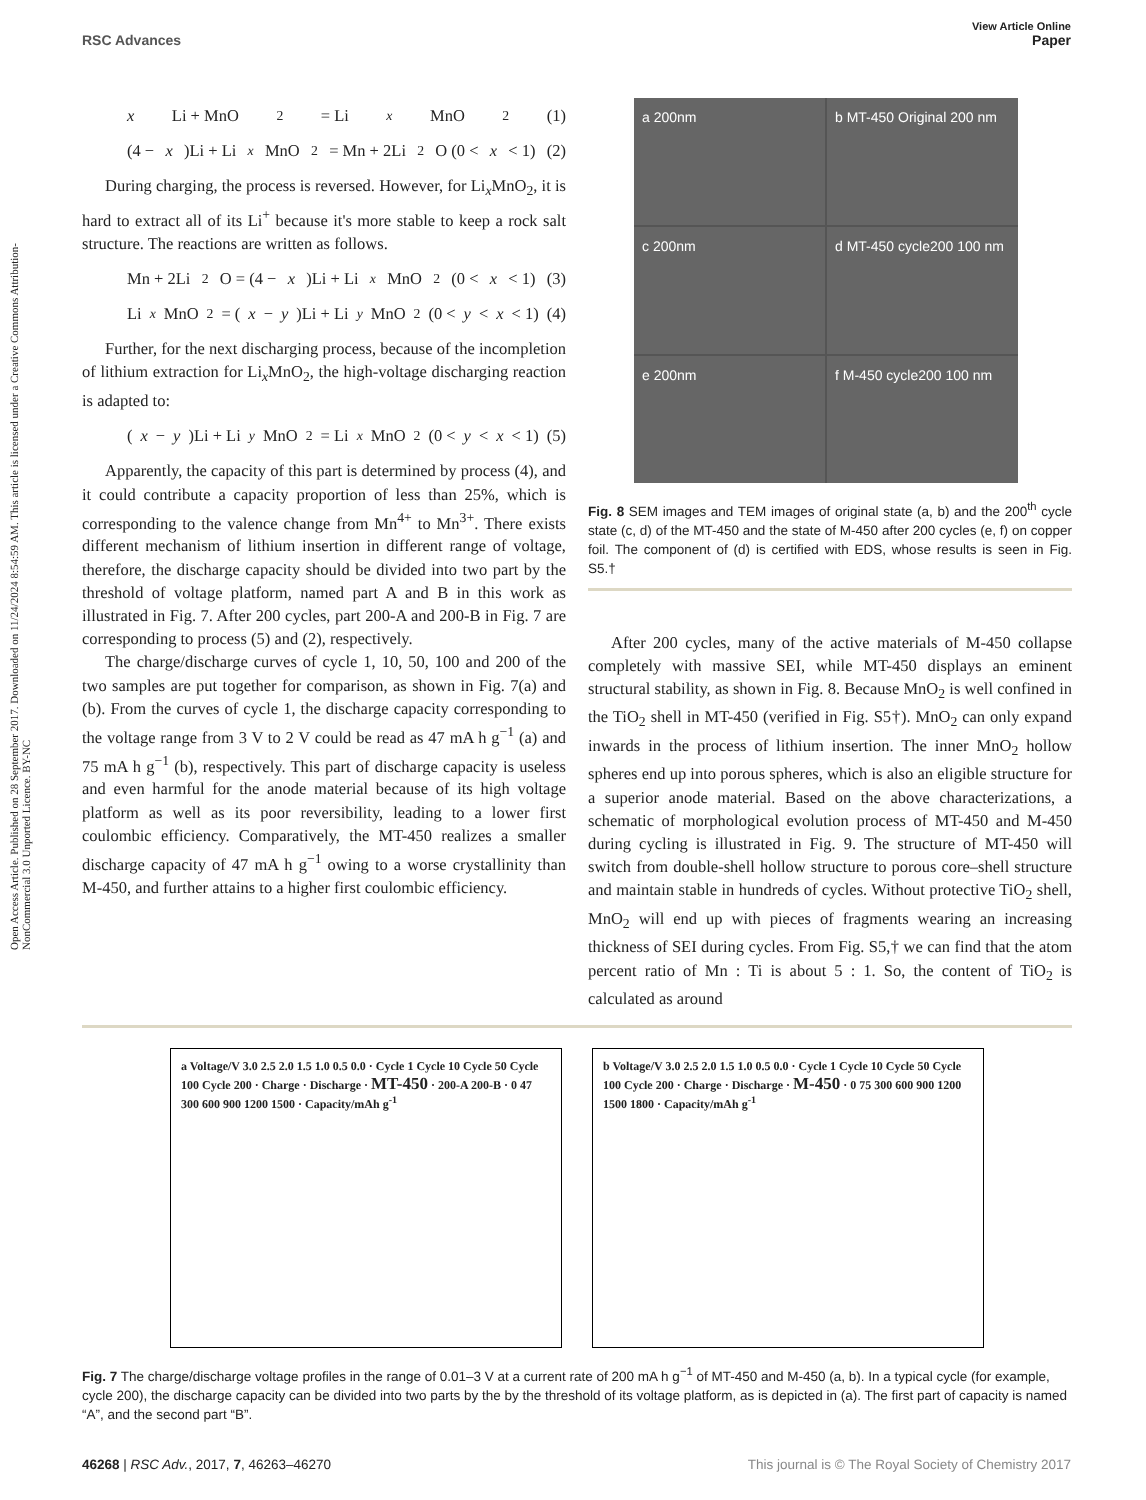View Article Online
RSC Advances Paper
Open Access Article. Published on 28 September 2017. Downloaded on 11/24/2024 8:54:59 AM. This article is licensed under a Creative Commons Attribution-NonCommercial 3.0 Unported Licence. BY-NC
x Li + MnO<sub>2</sub> = Li<sub>x</sub> MnO<sub>2</sub> (1)
(4 − x)Li + Li<sub>x</sub> MnO<sub>2</sub> = Mn + 2Li<sub>2</sub>O (0 < x < 1) (2)
During charging, the process is reversed. However, for Li<sub>x</sub>MnO<sub>2</sub>, it is hard to extract all of its Li<sup>+</sup> because it's more stable to keep a rock salt structure. The reactions are written as follows.
Mn + 2Li<sub>2</sub>O = (4 − x)Li + Li<sub>x</sub> MnO<sub>2</sub> (0 < x < 1) (3)
Li<sub>x</sub> MnO<sub>2</sub> = (x − y)Li + Li<sub>y</sub> MnO<sub>2</sub> (0 < y < x < 1) (4)
Further, for the next discharging process, because of the incompletion of lithium extraction for Li<sub>x</sub>MnO<sub>2</sub>, the high-voltage discharging reaction is adapted to:
(x − y)Li + Li<sub>y</sub> MnO<sub>2</sub> = Li<sub>x</sub> MnO<sub>2</sub> (0 < y < x < 1) (5)
Apparently, the capacity of this part is determined by process (4), and it could contribute a capacity proportion of less than 25%, which is corresponding to the valence change from Mn<sup>4+</sup> to Mn<sup>3+</sup>. There exists different mechanism of lithium insertion in different range of voltage, therefore, the discharge capacity should be divided into two part by the threshold of voltage platform, named part A and B in this work as illustrated in Fig. 7. After 200 cycles, part 200-A and 200-B in Fig. 7 are corresponding to process (5) and (2), respectively.
The charge/discharge curves of cycle 1, 10, 50, 100 and 200 of the two samples are put together for comparison, as shown in Fig. 7(a) and (b). From the curves of cycle 1, the discharge capacity corresponding to the voltage range from 3 V to 2 V could be read as 47 mA h g<sup>−1</sup> (a) and 75 mA h g<sup>−1</sup> (b), respectively. This part of discharge capacity is useless and even harmful for the anode material because of its high voltage platform as well as its poor reversibility, leading to a lower first coulombic efficiency. Comparatively, the MT-450 realizes a smaller discharge capacity of 47 mA h g<sup>−1</sup> owing to a worse crystallinity than M-450, and further attains to a higher first coulombic efficiency.
a 200nm
b MT-450 Original 200 nm
c 200nm
d MT-450 cycle200 100 nm
e 200nm
f M-450 cycle200 100 nm
Fig. 8 SEM images and TEM images of original state (a, b) and the 200<sup>th</sup> cycle state (c, d) of the MT-450 and the state of M-450 after 200 cycles (e, f) on copper foil. The component of (d) is certified with EDS, whose results is seen in Fig. S5.†
After 200 cycles, many of the active materials of M-450 collapse completely with massive SEI, while MT-450 displays an eminent structural stability, as shown in Fig. 8. Because MnO<sub>2</sub> is well confined in the TiO<sub>2</sub> shell in MT-450 (verified in Fig. S5†). MnO<sub>2</sub> can only expand inwards in the process of lithium insertion. The inner MnO<sub>2</sub> hollow spheres end up into porous spheres, which is also an eligible structure for a superior anode material. Based on the above characterizations, a schematic of morphological evolution process of MT-450 and M-450 during cycling is illustrated in Fig. 9. The structure of MT-450 will switch from double-shell hollow structure to porous core–shell structure and maintain stable in hundreds of cycles. Without protective TiO<sub>2</sub> shell, MnO<sub>2</sub> will end up with pieces of fragments wearing an increasing thickness of SEI during cycles. From Fig. S5,† we can find that the atom percent ratio of Mn : Ti is about 5 : 1. So, the content of TiO<sub>2</sub> is calculated as around
a Voltage/V 3.0 2.5 2.0 1.5 1.0 0.5 0.0 · Cycle 1 Cycle 10 Cycle 50 Cycle 100 Cycle 200 · Charge · Discharge · MT-450 · 200-A 200-B · 0 47 300 600 900 1200 1500 · Capacity/mAh g<sup>-1</sup>
b Voltage/V 3.0 2.5 2.0 1.5 1.0 0.5 0.0 · Cycle 1 Cycle 10 Cycle 50 Cycle 100 Cycle 200 · Charge · Discharge · M-450 · 0 75 300 600 900 1200 1500 1800 · Capacity/mAh g<sup>-1</sup>
Fig. 7 The charge/discharge voltage profiles in the range of 0.01–3 V at a current rate of 200 mA h g<sup>−1</sup> of MT-450 and M-450 (a, b). In a typical cycle (for example, cycle 200), the discharge capacity can be divided into two parts by the by the threshold of its voltage platform, as is depicted in (a). The first part of capacity is named “A”, and the second part “B”.
46268 | RSC Adv., 2017, 7, 46263–46270 This journal is © The Royal Society of Chemistry 2017